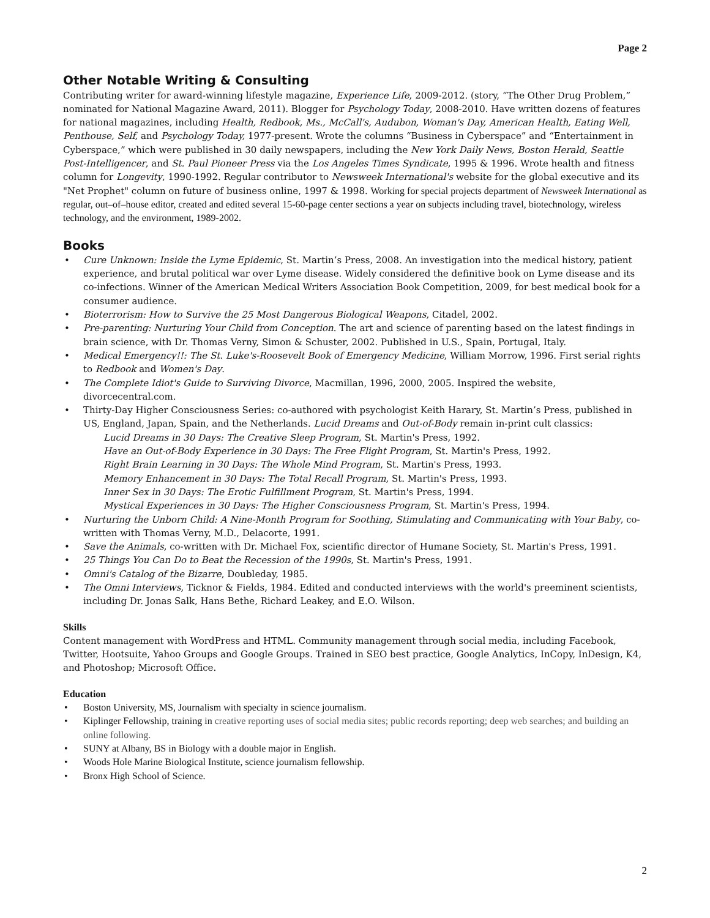Page 2
Other Notable Writing & Consulting
Contributing writer for award-winning lifestyle magazine, Experience Life, 2009-2012. (story, “The Other Drug Problem,” nominated for National Magazine Award, 2011). Blogger for Psychology Today, 2008-2010. Have written dozens of features for national magazines, including Health, Redbook, Ms., McCall's, Audubon, Woman's Day, American Health, Eating Well, Penthouse, Self, and Psychology Today, 1977-present. Wrote the columns “Business in Cyberspace” and “Entertainment in Cyberspace,” which were published in 30 daily newspapers, including the New York Daily News, Boston Herald, Seattle Post-Intelligencer, and St. Paul Pioneer Press via the Los Angeles Times Syndicate, 1995 & 1996. Wrote health and fitness column for Longevity, 1990-1992. Regular contributor to Newsweek International's website for the global executive and its "Net Prophet" column on future of business online, 1997 & 1998. Working for special projects department of Newsweek International as regular, out–of–house editor, created and edited several 15-60-page center sections a year on subjects including travel, biotechnology, wireless technology, and the environment, 1989-2002.
Books
• Cure Unknown: Inside the Lyme Epidemic, St. Martin’s Press, 2008. An investigation into the medical history, patient experience, and brutal political war over Lyme disease. Widely considered the definitive book on Lyme disease and its co-infections. Winner of the American Medical Writers Association Book Competition, 2009, for best medical book for a consumer audience.
• Bioterrorism: How to Survive the 25 Most Dangerous Biological Weapons, Citadel, 2002.
• Pre-parenting: Nurturing Your Child from Conception. The art and science of parenting based on the latest findings in brain science, with Dr. Thomas Verny, Simon & Schuster, 2002. Published in U.S., Spain, Portugal, Italy.
• Medical Emergency!!: The St. Luke's-Roosevelt Book of Emergency Medicine, William Morrow, 1996. First serial rights to Redbook and Women's Day.
• The Complete Idiot's Guide to Surviving Divorce, Macmillan, 1996, 2000, 2005. Inspired the website, divorcecentral.com.
• Thirty-Day Higher Consciousness Series: co-authored with psychologist Keith Harary, St. Martin’s Press, published in US, England, Japan, Spain, and the Netherlands. Lucid Dreams and Out-of-Body remain in-print cult classics:
Lucid Dreams in 30 Days: The Creative Sleep Program, St. Martin's Press, 1992.
Have an Out-of-Body Experience in 30 Days: The Free Flight Program, St. Martin's Press, 1992.
Right Brain Learning in 30 Days: The Whole Mind Program, St. Martin's Press, 1993.
Memory Enhancement in 30 Days: The Total Recall Program, St. Martin's Press, 1993.
Inner Sex in 30 Days: The Erotic Fulfillment Program, St. Martin's Press, 1994.
Mystical Experiences in 30 Days: The Higher Consciousness Program, St. Martin's Press, 1994.
• Nurturing the Unborn Child: A Nine-Month Program for Soothing, Stimulating and Communicating with Your Baby, co-written with Thomas Verny, M.D., Delacorte, 1991.
• Save the Animals, co-written with Dr. Michael Fox, scientific director of Humane Society, St. Martin's Press, 1991.
• 25 Things You Can Do to Beat the Recession of the 1990s, St. Martin's Press, 1991.
• Omni's Catalog of the Bizarre, Doubleday, 1985.
• The Omni Interviews, Ticknor & Fields, 1984. Edited and conducted interviews with the world's preeminent scientists, including Dr. Jonas Salk, Hans Bethe, Richard Leakey, and E.O. Wilson.
Skills
Content management with WordPress and HTML. Community management through social media, including Facebook, Twitter, Hootsuite, Yahoo Groups and Google Groups. Trained in SEO best practice, Google Analytics, InCopy, InDesign, K4, and Photoshop; Microsoft Office.
Education
• Boston University, MS, Journalism with specialty in science journalism.
• Kiplinger Fellowship, training in creative reporting uses of social media sites; public records reporting; deep web searches; and building an online following.
• SUNY at Albany, BS in Biology with a double major in English.
• Woods Hole Marine Biological Institute, science journalism fellowship.
• Bronx High School of Science.
2